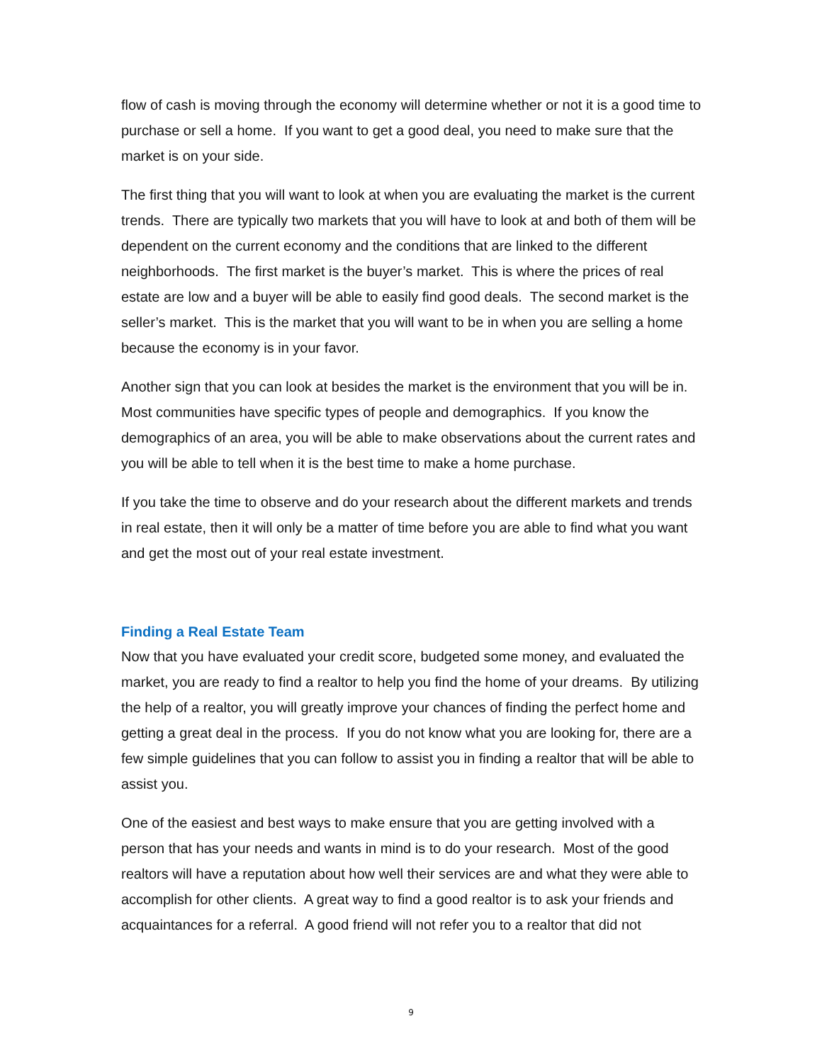flow of cash is moving through the economy will determine whether or not it is a good time to purchase or sell a home. If you want to get a good deal, you need to make sure that the market is on your side.
The first thing that you will want to look at when you are evaluating the market is the current trends. There are typically two markets that you will have to look at and both of them will be dependent on the current economy and the conditions that are linked to the different neighborhoods. The first market is the buyer’s market. This is where the prices of real estate are low and a buyer will be able to easily find good deals. The second market is the seller’s market. This is the market that you will want to be in when you are selling a home because the economy is in your favor.
Another sign that you can look at besides the market is the environment that you will be in. Most communities have specific types of people and demographics. If you know the demographics of an area, you will be able to make observations about the current rates and you will be able to tell when it is the best time to make a home purchase.
If you take the time to observe and do your research about the different markets and trends in real estate, then it will only be a matter of time before you are able to find what you want and get the most out of your real estate investment.
Finding a Real Estate Team
Now that you have evaluated your credit score, budgeted some money, and evaluated the market, you are ready to find a realtor to help you find the home of your dreams. By utilizing the help of a realtor, you will greatly improve your chances of finding the perfect home and getting a great deal in the process. If you do not know what you are looking for, there are a few simple guidelines that you can follow to assist you in finding a realtor that will be able to assist you.
One of the easiest and best ways to make ensure that you are getting involved with a person that has your needs and wants in mind is to do your research. Most of the good realtors will have a reputation about how well their services are and what they were able to accomplish for other clients. A great way to find a good realtor is to ask your friends and acquaintances for a referral. A good friend will not refer you to a realtor that did not
9